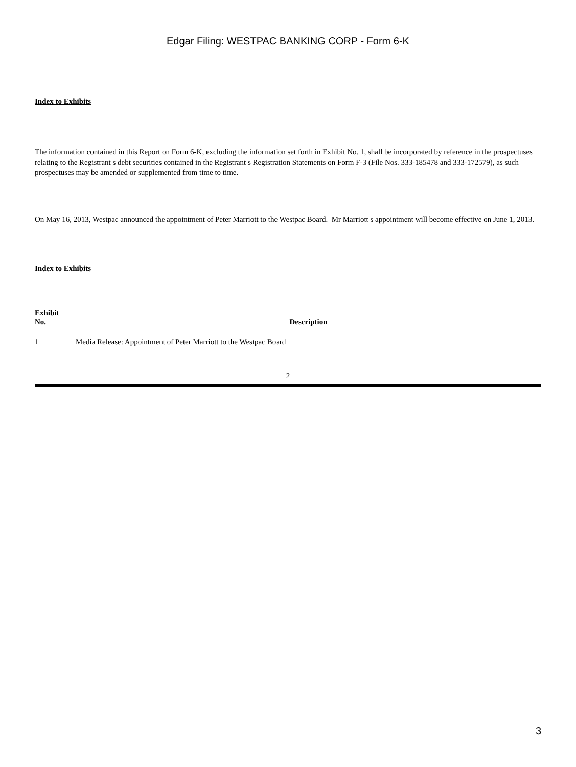Edgar Filing: WESTPAC BANKING CORP - Form 6-K
Index to Exhibits
The information contained in this Report on Form 6-K, excluding the information set forth in Exhibit No. 1, shall be incorporated by reference in the prospectuses relating to the Registrant s debt securities contained in the Registrant s Registration Statements on Form F-3 (File Nos. 333-185478 and 333-172579), as such prospectuses may be amended or supplemented from time to time.
On May 16, 2013, Westpac announced the appointment of Peter Marriott to the Westpac Board. Mr Marriott s appointment will become effective on June 1, 2013.
Index to Exhibits
| Exhibit No. | Description |
| --- | --- |
| 1 | Media Release: Appointment of Peter Marriott to the Westpac Board |
2
3